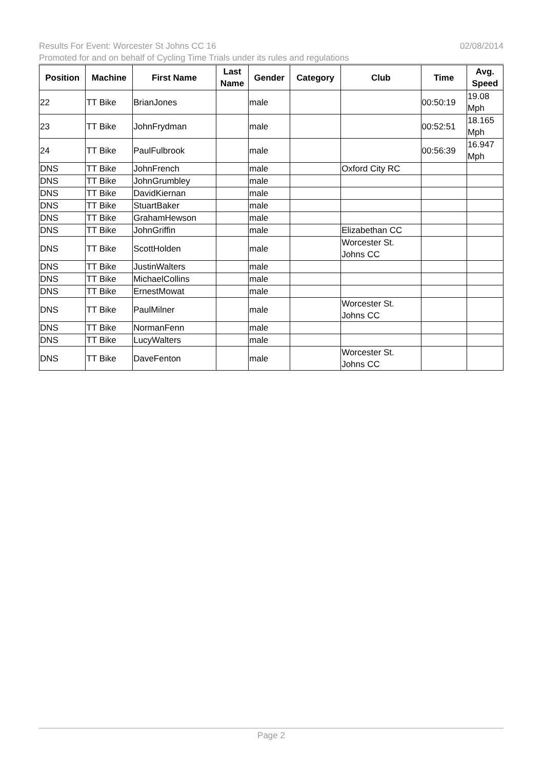02/08/2014 Results For Event: Worcester St Johns CC 16
Promoted for and on behalf of Cycling Time Trials under its rules and regulations
| Position | Machine | First Name | Last Name | Gender | Category | Club | Time | Avg. Speed |
| --- | --- | --- | --- | --- | --- | --- | --- | --- |
| 22 | TT Bike | BrianJones | | male | | | 00:50:19 | 19.08 Mph |
| 23 | TT Bike | JohnFrydman | | male | | | 00:52:51 | 18.165 Mph |
| 24 | TT Bike | PaulFulbrook | | male | | | 00:56:39 | 16.947 Mph |
| DNS | TT Bike | JohnFrench | | male | | Oxford City RC | | |
| DNS | TT Bike | JohnGrumbley | | male | | | | |
| DNS | TT Bike | DavidKiernan | | male | | | | |
| DNS | TT Bike | StuartBaker | | male | | | | |
| DNS | TT Bike | GrahamHewson | | male | | | | |
| DNS | TT Bike | JohnGriffin | | male | | Elizabethan CC | | |
| DNS | TT Bike | ScottHolden | | male | | Worcester St. Johns CC | | |
| DNS | TT Bike | JustinWalters | | male | | | | |
| DNS | TT Bike | MichaelCollins | | male | | | | |
| DNS | TT Bike | ErnestMowat | | male | | | | |
| DNS | TT Bike | PaulMilner | | male | | Worcester St. Johns CC | | |
| DNS | TT Bike | NormanFenn | | male | | | | |
| DNS | TT Bike | LucyWalters | | male | | | | |
| DNS | TT Bike | DaveFenton | | male | | Worcester St. Johns CC | | |
Page 2